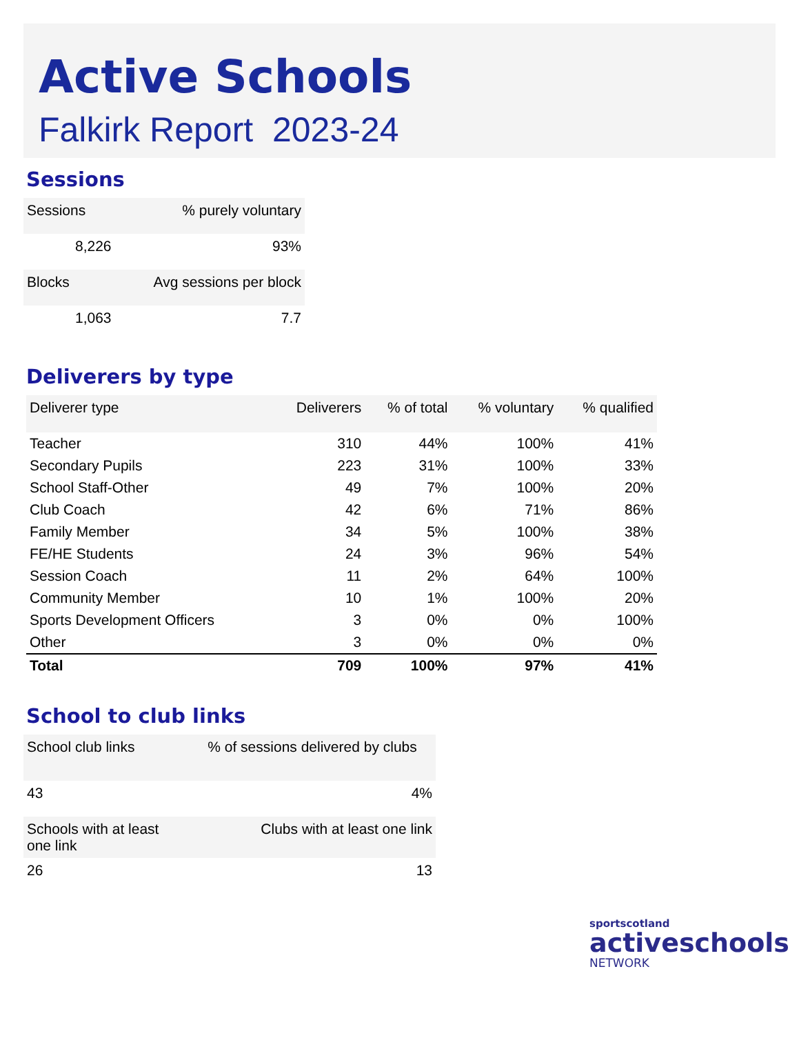Active Schools
Falkirk Report 2023-24
Sessions
| Sessions | % purely voluntary |
| --- | --- |
| 8,226 | 93% |
| Blocks | Avg sessions per block |
| 1,063 | 7.7 |
Deliverers by type
| Deliverer type | Deliverers | % of total | % voluntary | % qualified |
| --- | --- | --- | --- | --- |
| Teacher | 310 | 44% | 100% | 41% |
| Secondary Pupils | 223 | 31% | 100% | 33% |
| School Staff-Other | 49 | 7% | 100% | 20% |
| Club Coach | 42 | 6% | 71% | 86% |
| Family Member | 34 | 5% | 100% | 38% |
| FE/HE Students | 24 | 3% | 96% | 54% |
| Session Coach | 11 | 2% | 64% | 100% |
| Community Member | 10 | 1% | 100% | 20% |
| Sports Development Officers | 3 | 0% | 0% | 100% |
| Other | 3 | 0% | 0% | 0% |
| Total | 709 | 100% | 97% | 41% |
School to club links
| School club links | % of sessions delivered by clubs |
| --- | --- |
| 43 | 4% |
| Schools with at least one link | Clubs with at least one link |
| 26 | 13 |
sportscotland
activeschools
NETWORK